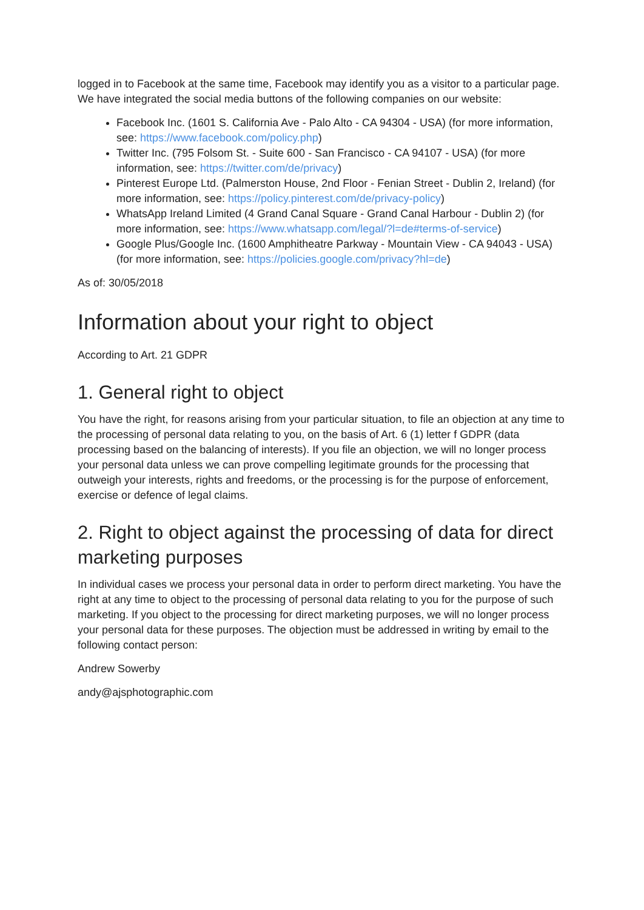logged in to Facebook at the same time, Facebook may identify you as a visitor to a particular page. We have integrated the social media buttons of the following companies on our website:
Facebook Inc. (1601 S. California Ave - Palo Alto - CA 94304 - USA) (for more information, see: https://www.facebook.com/policy.php)
Twitter Inc. (795 Folsom St. - Suite 600 - San Francisco - CA 94107 - USA) (for more information, see: https://twitter.com/de/privacy)
Pinterest Europe Ltd. (Palmerston House, 2nd Floor - Fenian Street - Dublin 2, Ireland) (for more information, see: https://policy.pinterest.com/de/privacy-policy)
WhatsApp Ireland Limited (4 Grand Canal Square - Grand Canal Harbour - Dublin 2) (for more information, see: https://www.whatsapp.com/legal/?l=de#terms-of-service)
Google Plus/Google Inc. (1600 Amphitheatre Parkway - Mountain View - CA 94043 - USA) (for more information, see: https://policies.google.com/privacy?hl=de)
As of: 30/05/2018
Information about your right to object
According to Art. 21 GDPR
1. General right to object
You have the right, for reasons arising from your particular situation, to file an objection at any time to the processing of personal data relating to you, on the basis of Art. 6 (1) letter f GDPR (data processing based on the balancing of interests). If you file an objection, we will no longer process your personal data unless we can prove compelling legitimate grounds for the processing that outweigh your interests, rights and freedoms, or the processing is for the purpose of enforcement, exercise or defence of legal claims.
2. Right to object against the processing of data for direct marketing purposes
In individual cases we process your personal data in order to perform direct marketing. You have the right at any time to object to the processing of personal data relating to you for the purpose of such marketing. If you object to the processing for direct marketing purposes, we will no longer process your personal data for these purposes. The objection must be addressed in writing by email to the following contact person:
Andrew Sowerby
andy@ajsphotographic.com